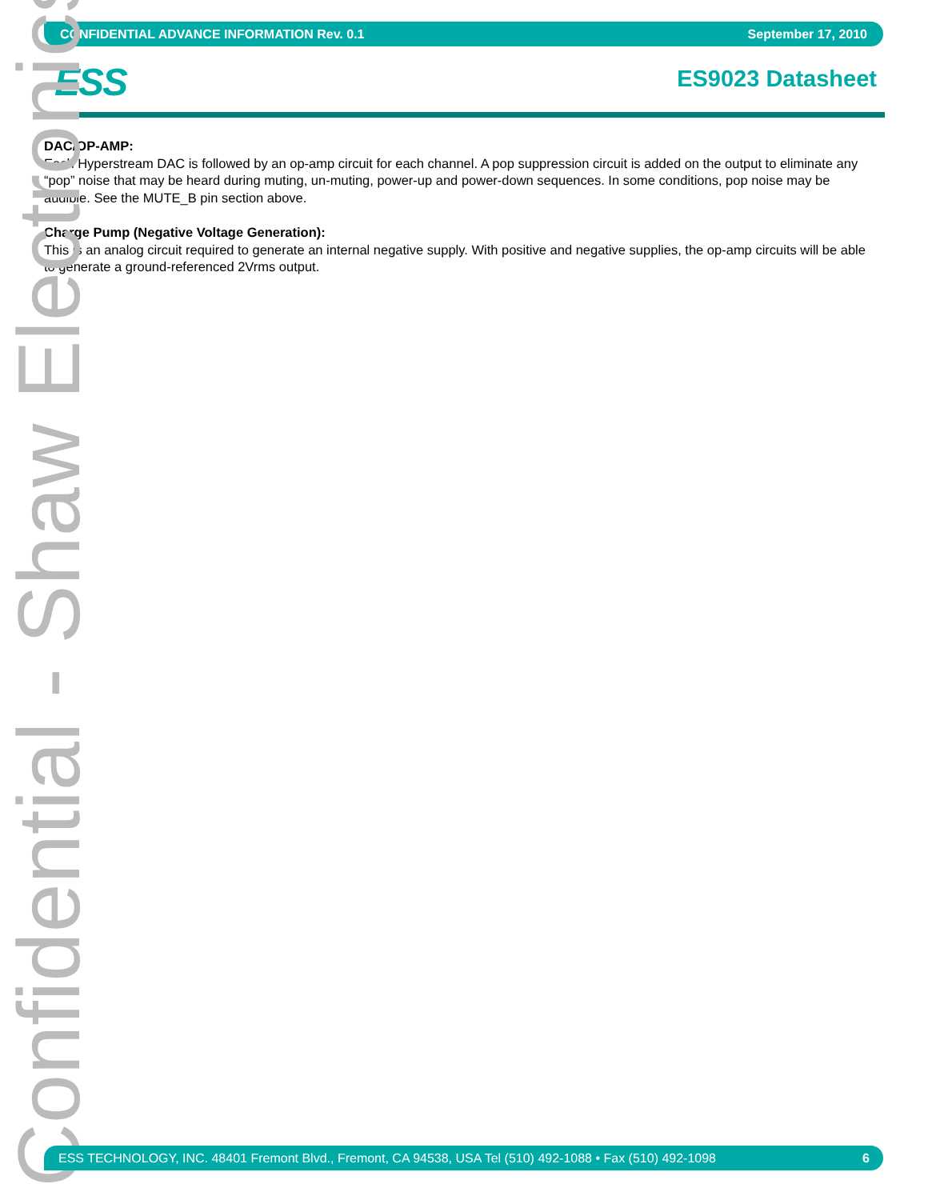CONFIDENTIAL ADVANCE INFORMATION Rev. 0.1 September 17, 2010
ESS ES9023 Datasheet
DAC/OP-AMP:
Each Hyperstream DAC is followed by an op-amp circuit for each channel. A pop suppression circuit is added on the output to eliminate any “pop” noise that may be heard during muting, un-muting, power-up and power-down sequences. In some conditions, pop noise may be audible. See the MUTE_B pin section above.
Charge Pump (Negative Voltage Generation):
This is an analog circuit required to generate an internal negative supply. With positive and negative supplies, the op-amp circuits will be able to generate a ground-referenced 2Vrms output.
Confidential - Shaw Electronics
ESS TECHNOLOGY, INC. 48401 Fremont Blvd., Fremont, CA 94538, USA Tel (510) 492-1088 • Fax (510) 492-1098 6